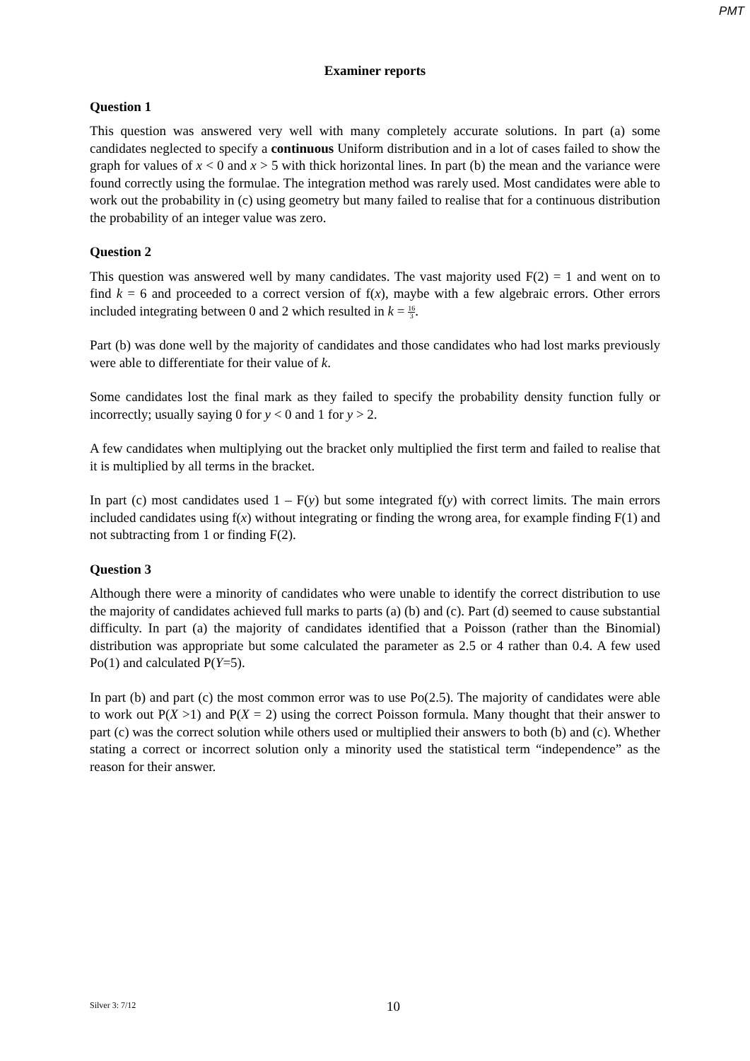PMT
Examiner reports
Question 1
This question was answered very well with many completely accurate solutions. In part (a) some candidates neglected to specify a continuous Uniform distribution and in a lot of cases failed to show the graph for values of x < 0 and x > 5 with thick horizontal lines. In part (b) the mean and the variance were found correctly using the formulae. The integration method was rarely used. Most candidates were able to work out the probability in (c) using geometry but many failed to realise that for a continuous distribution the probability of an integer value was zero.
Question 2
This question was answered well by many candidates. The vast majority used F(2) = 1 and went on to find k = 6 and proceeded to a correct version of f(x), maybe with a few algebraic errors. Other errors included integrating between 0 and 2 which resulted in k = 16 3.
Part (b) was done well by the majority of candidates and those candidates who had lost marks previously were able to differentiate for their value of k.
Some candidates lost the final mark as they failed to specify the probability density function fully or incorrectly; usually saying 0 for y < 0 and 1 for y > 2.
A few candidates when multiplying out the bracket only multiplied the first term and failed to realise that it is multiplied by all terms in the bracket.
In part (c) most candidates used 1 – F(y) but some integrated f(y) with correct limits. The main errors included candidates using f(x) without integrating or finding the wrong area, for example finding F(1) and not subtracting from 1 or finding F(2).
Question 3
Although there were a minority of candidates who were unable to identify the correct distribution to use the majority of candidates achieved full marks to parts (a) (b) and (c). Part (d) seemed to cause substantial difficulty. In part (a) the majority of candidates identified that a Poisson (rather than the Binomial) distribution was appropriate but some calculated the parameter as 2.5 or 4 rather than 0.4. A few used Po(1) and calculated P(Y=5).
In part (b) and part (c) the most common error was to use Po(2.5). The majority of candidates were able to work out P(X >1) and P(X = 2) using the correct Poisson formula. Many thought that their answer to part (c) was the correct solution while others used or multiplied their answers to both (b) and (c). Whether stating a correct or incorrect solution only a minority used the statistical term “independence” as the reason for their answer.
Silver 3: 7/12 10